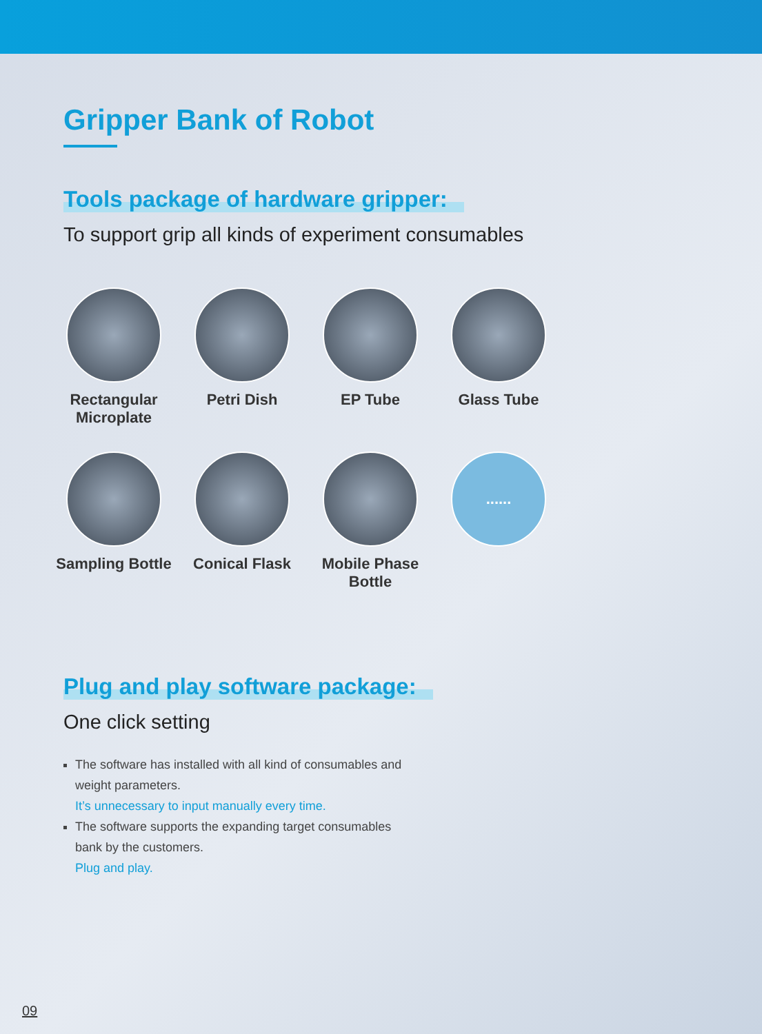Gripper Bank of Robot
Tools package of hardware gripper:
To support grip all kinds of experiment consumables
Rectangular
Microplate
Petri Dish
EP Tube
Glass Tube
Sampling Bottle
Conical Flask
Mobile Phase
Bottle
......
Plug and play software package:
One click setting
The software has installed with all kind of consumables and weight parameters.
It’s unnecessary to input manually every time.
The software supports the expanding target consumables bank by the customers.
Plug and play.
09